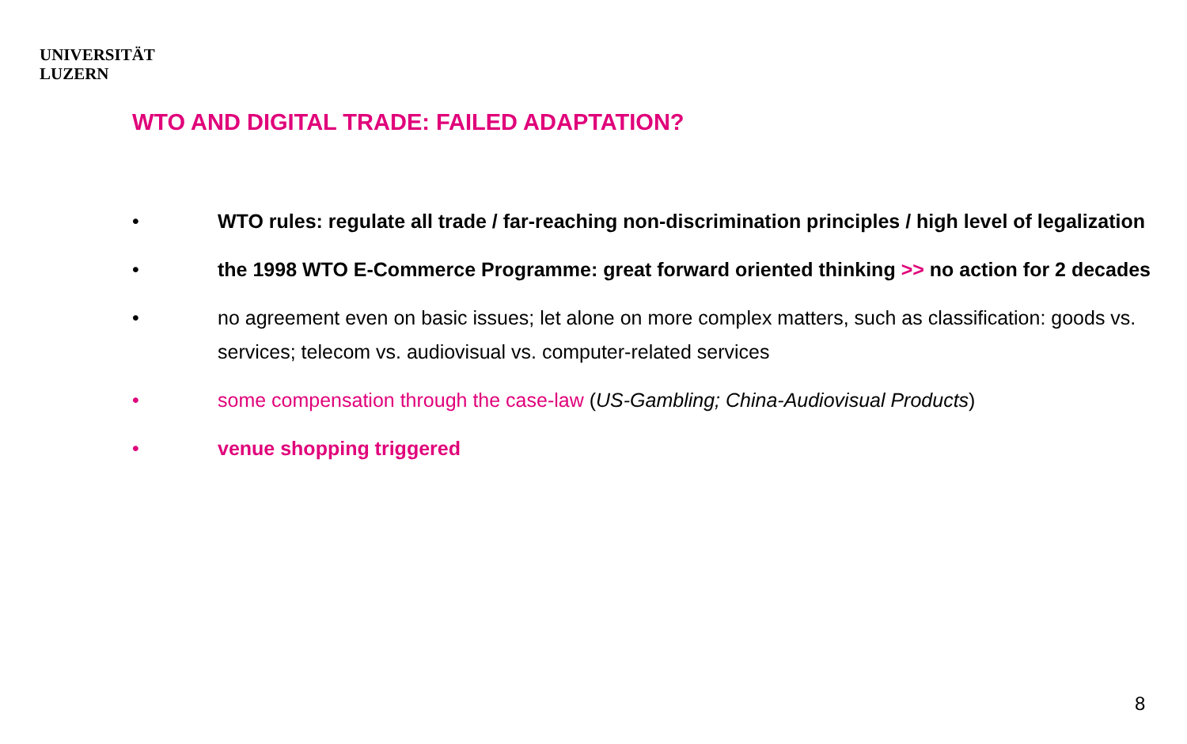UNIVERSITÄT
LUZERN
WTO AND DIGITAL TRADE: FAILED ADAPTATION?
• WTO rules: regulate all trade / far-reaching non-discrimination principles / high level of legalization
• the 1998 WTO E-Commerce Programme: great forward oriented thinking >> no action for 2 decades
• no agreement even on basic issues; let alone on more complex matters, such as classification: goods vs. services; telecom vs. audiovisual vs. computer-related services
• some compensation through the case-law (US-Gambling; China-Audiovisual Products)
• venue shopping triggered
8